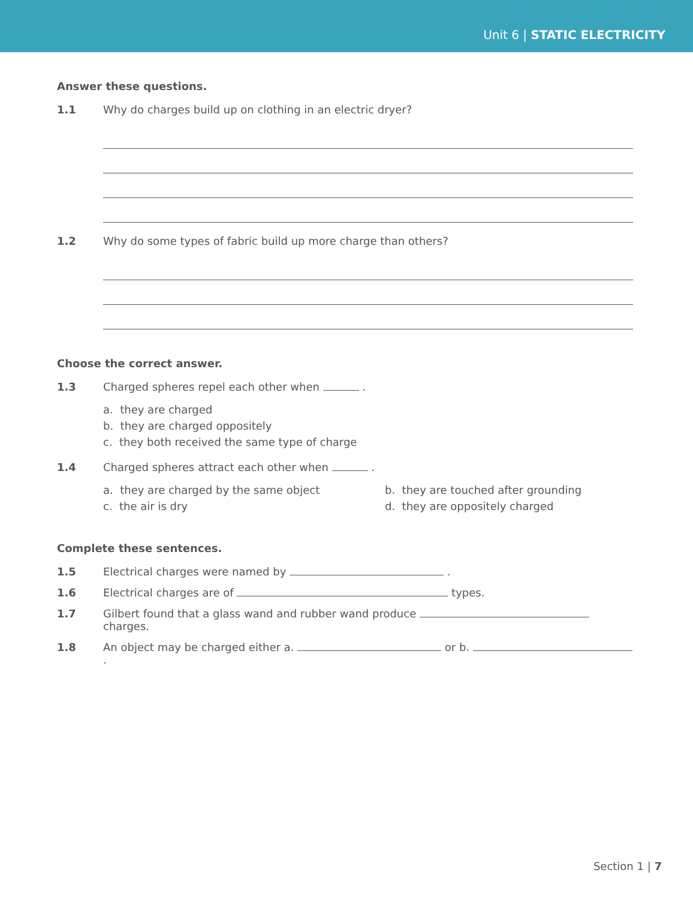Unit 6 | STATIC ELECTRICITY
Answer these questions.
1.1 Why do charges build up on clothing in an electric dryer?
1.2 Why do some types of fabric build up more charge than others?
Choose the correct answer.
1.3 Charged spheres repel each other when .
a. they are charged
b. they are charged oppositely
c. they both received the same type of charge
1.4 Charged spheres attract each other when .
a. they are charged by the same object b. they are touched after grounding c. the air is dry d. they are oppositely charged
Complete these sentences.
1.5 Electrical charges were named by .
1.6 Electrical charges are of types.
1.7 Gilbert found that a glass wand and rubber wand produce charges.
1.8 An object may be charged either a. or b. .
Section 1 | 7